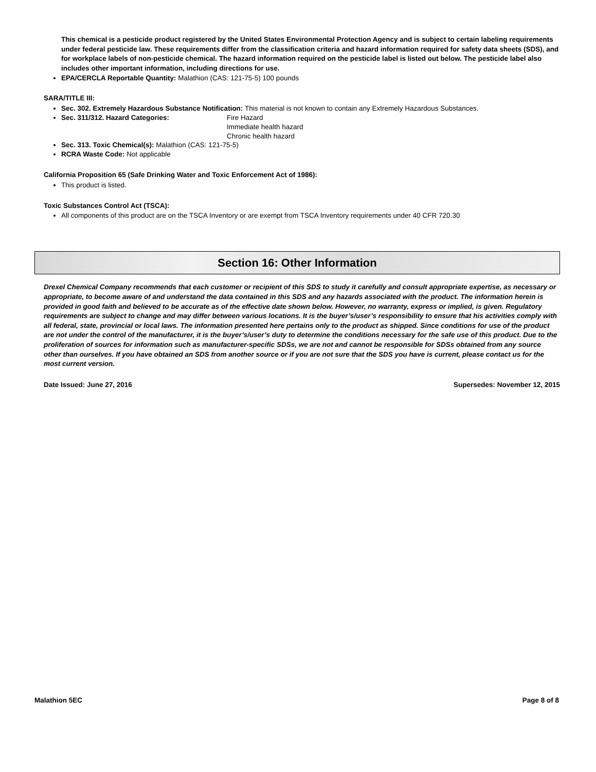This chemical is a pesticide product registered by the United States Environmental Protection Agency and is subject to certain labeling requirements under federal pesticide law. These requirements differ from the classification criteria and hazard information required for safety data sheets (SDS), and for workplace labels of non-pesticide chemical. The hazard information required on the pesticide label is listed out below. The pesticide label also includes other important information, including directions for use.
EPA/CERCLA Reportable Quantity: Malathion (CAS: 121-75-5) 100 pounds
SARA/TITLE III:
Sec. 302. Extremely Hazardous Substance Notification: This material is not known to contain any Extremely Hazardous Substances.
Sec. 311/312. Hazard Categories: Fire Hazard
Immediate health hazard
Chronic health hazard
Sec. 313. Toxic Chemical(s): Malathion (CAS: 121-75-5)
RCRA Waste Code: Not applicable
California Proposition 65 (Safe Drinking Water and Toxic Enforcement Act of 1986):
This product is listed.
Toxic Substances Control Act (TSCA):
All components of this product are on the TSCA Inventory or are exempt from TSCA Inventory requirements under 40 CFR 720.30
Section 16: Other Information
Drexel Chemical Company recommends that each customer or recipient of this SDS to study it carefully and consult appropriate expertise, as necessary or appropriate, to become aware of and understand the data contained in this SDS and any hazards associated with the product. The information herein is provided in good faith and believed to be accurate as of the effective date shown below. However, no warranty, express or implied, is given. Regulatory requirements are subject to change and may differ between various locations. It is the buyer’s/user’s responsibility to ensure that his activities comply with all federal, state, provincial or local laws. The information presented here pertains only to the product as shipped. Since conditions for use of the product are not under the control of the manufacturer, it is the buyer’s/user’s duty to determine the conditions necessary for the safe use of this product. Due to the proliferation of sources for information such as manufacturer-specific SDSs, we are not and cannot be responsible for SDSs obtained from any source other than ourselves. If you have obtained an SDS from another source or if you are not sure that the SDS you have is current, please contact us for the most current version.
Date Issued: June 27, 2016 Supersedes: November 12, 2015
Malathion 5EC Page 8 of 8